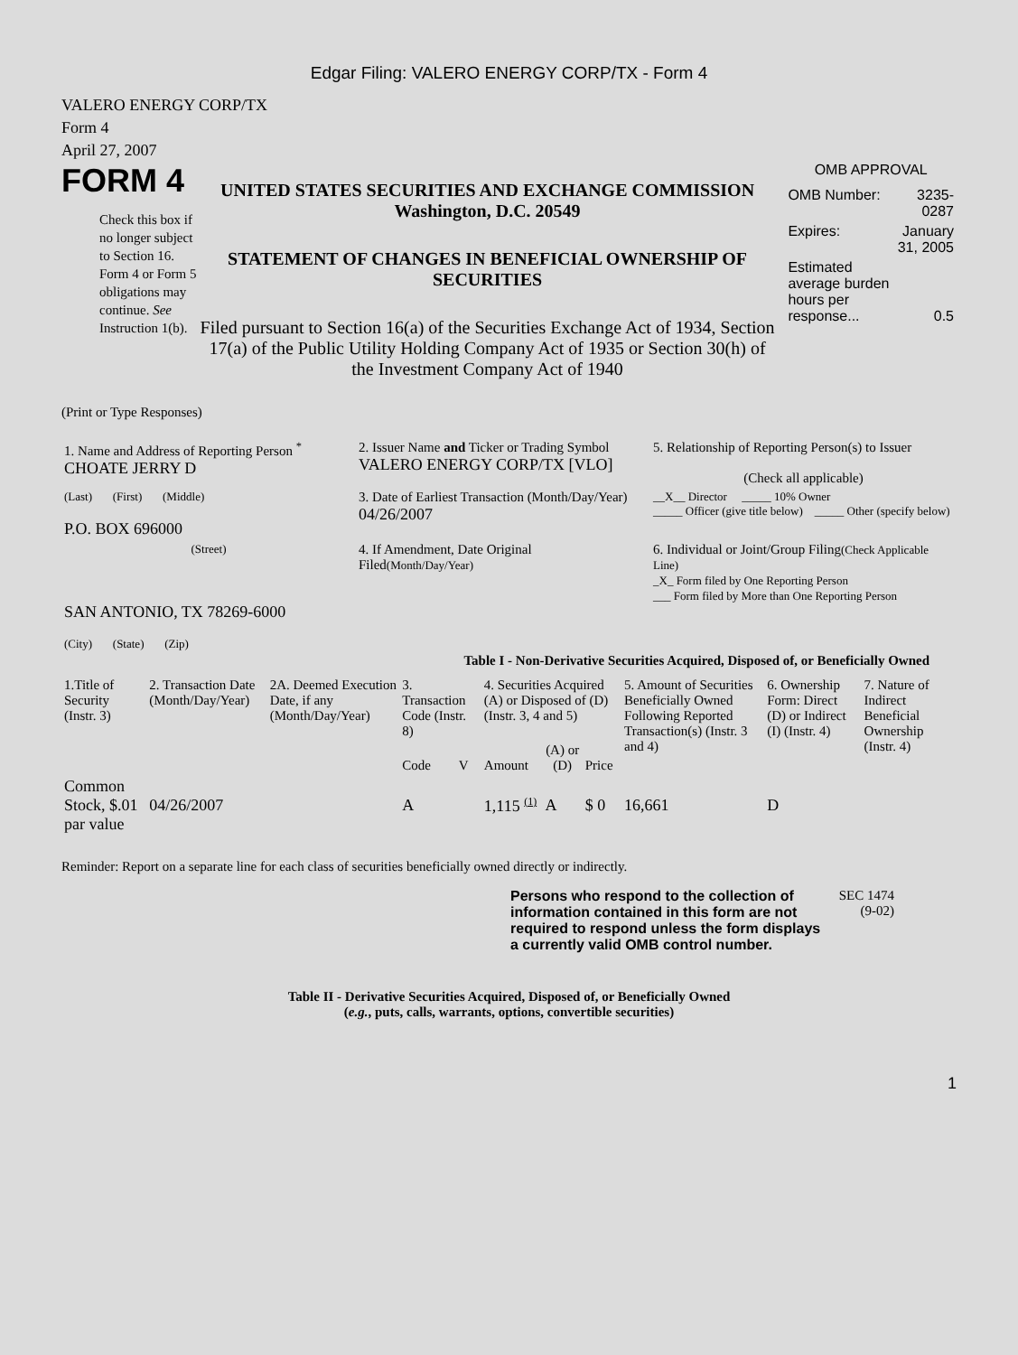Edgar Filing: VALERO ENERGY CORP/TX - Form 4
VALERO ENERGY CORP/TX
Form 4
April 27, 2007
FORM 4
Check this box if no longer subject to Section 16. Form 4 or Form 5 obligations may continue. See Instruction 1(b).
UNITED STATES SECURITIES AND EXCHANGE COMMISSION
Washington, D.C. 20549
STATEMENT OF CHANGES IN BENEFICIAL OWNERSHIP OF SECURITIES
Filed pursuant to Section 16(a) of the Securities Exchange Act of 1934, Section 17(a) of the Public Utility Holding Company Act of 1935 or Section 30(h) of the Investment Company Act of 1940
OMB APPROVAL
| OMB Number: | 3235-0287 |
| Expires: | January 31, 2005 |
| Estimated average burden hours per response... | 0.5 |
(Print or Type Responses)
| 1. Name and Address of Reporting Person <sup>*</sup> CHOATE JERRY D | 2. Issuer Name and Ticker or Trading Symbol VALERO ENERGY CORP/TX [VLO] | 5. Relationship of Reporting Person(s) to Issuer (Check all applicable) |
| (Last) (First) (Middle) P.O. BOX 696000 | 3. Date of Earliest Transaction (Month/Day/Year) 04/26/2007 | __X__ Director _____ 10% Owner _____ Officer (give title below) _____ Other (specify below) |
| (Street) SAN ANTONIO, TX 78269-6000 (City) (State) (Zip) | 4. If Amendment, Date Original Filed (Month/Day/Year) | 6. Individual or Joint/Group Filing (Check Applicable Line) _X_ Form filed by One Reporting Person ___ Form filed by More than One Reporting Person |
Table I - Non-Derivative Securities Acquired, Disposed of, or Beneficially Owned
| 1.Title of Security (Instr. 3) | 2. Transaction Date (Month/Day/Year) | 2A. Deemed Execution Date, if any (Month/Day/Year) | 3. Transaction Code (Instr. 8) | | 4. Securities Acquired (A) or Disposed of (D) (Instr. 3, 4 and 5) | | | 5. Amount of Securities Beneficially Owned Following Reported Transaction(s) (Instr. 3 and 4) | 6. Ownership Form: Direct (D) or Indirect (I) (Instr. 4) | 7. Nature of Indirect Beneficial Ownership (Instr. 4) |
| --- | --- | --- | --- | --- | --- | --- | --- | --- | --- | --- |
| | | | Code | V | Amount | (A) or (D) | Price | | | |
| Common Stock, $.01 par value | 04/26/2007 | | A | | 1,115 <sup>(1)</sup> | A | $ 0 | 16,661 | D | |
Reminder: Report on a separate line for each class of securities beneficially owned directly or indirectly.
Persons who respond to the collection of information contained in this form are not required to respond unless the form displays a currently valid OMB control number.
SEC 1474 (9-02)
Table II - Derivative Securities Acquired, Disposed of, or Beneficially Owned
(e.g., puts, calls, warrants, options, convertible securities)
1